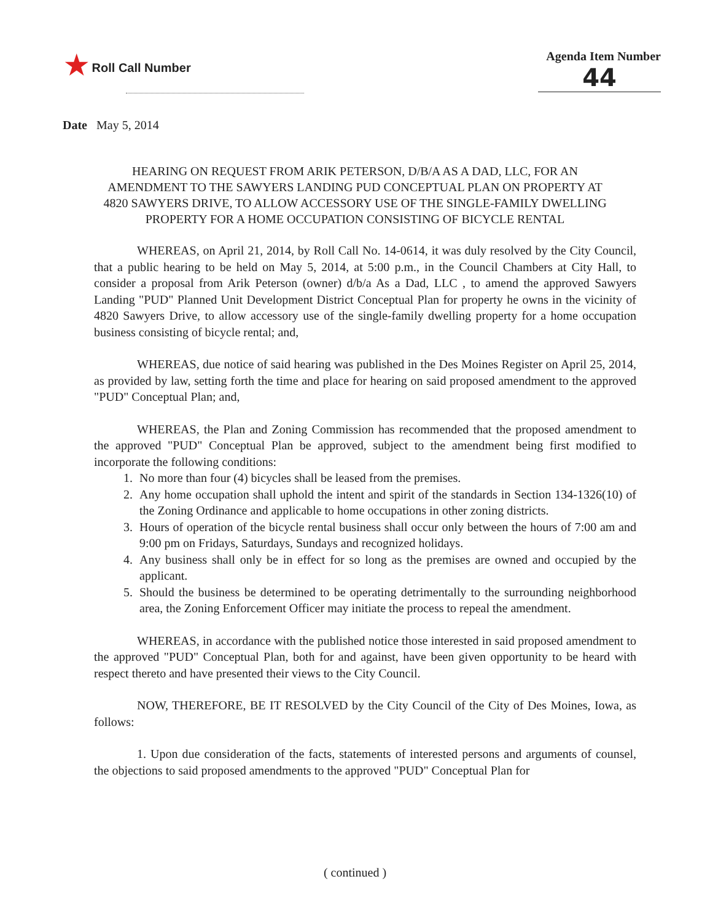★ Roll Call Number Agenda Item Number
44
Date May 5, 2014
HEARING ON REQUEST FROM ARIK PETERSON, D/B/A AS A DAD, LLC, FOR AN AMENDMENT TO THE SAWYERS LANDING PUD CONCEPTUAL PLAN ON PROPERTY AT 4820 SAWYERS DRIVE, TO ALLOW ACCESSORY USE OF THE SINGLE-FAMILY DWELLING PROPERTY FOR A HOME OCCUPATION CONSISTING OF BICYCLE RENTAL
WHEREAS, on April 21, 2014, by Roll Call No. 14-0614, it was duly resolved by the City Council, that a public hearing to be held on May 5, 2014, at 5:00 p.m., in the Council Chambers at City Hall, to consider a proposal from Arik Peterson (owner) d/b/a As a Dad, LLC , to amend the approved Sawyers Landing "PUD" Planned Unit Development District Conceptual Plan for property he owns in the vicinity of 4820 Sawyers Drive, to allow accessory use of the single-family dwelling property for a home occupation business consisting of bicycle rental; and,
WHEREAS, due notice of said hearing was published in the Des Moines Register on April 25, 2014, as provided by law, setting forth the time and place for hearing on said proposed amendment to the approved "PUD" Conceptual Plan; and,
WHEREAS, the Plan and Zoning Commission has recommended that the proposed amendment to the approved "PUD" Conceptual Plan be approved, subject to the amendment being first modified to incorporate the following conditions:
1. No more than four (4) bicycles shall be leased from the premises.
2. Any home occupation shall uphold the intent and spirit of the standards in Section 134-1326(10) of the Zoning Ordinance and applicable to home occupations in other zoning districts.
3. Hours of operation of the bicycle rental business shall occur only between the hours of 7:00 am and 9:00 pm on Fridays, Saturdays, Sundays and recognized holidays.
4. Any business shall only be in effect for so long as the premises are owned and occupied by the applicant.
5. Should the business be determined to be operating detrimentally to the surrounding neighborhood area, the Zoning Enforcement Officer may initiate the process to repeal the amendment.
WHEREAS, in accordance with the published notice those interested in said proposed amendment to the approved "PUD" Conceptual Plan, both for and against, have been given opportunity to be heard with respect thereto and have presented their views to the City Council.
NOW, THEREFORE, BE IT RESOLVED by the City Council of the City of Des Moines, Iowa, as follows:
1. Upon due consideration of the facts, statements of interested persons and arguments of counsel, the objections to said proposed amendments to the approved "PUD" Conceptual Plan for
( continued )